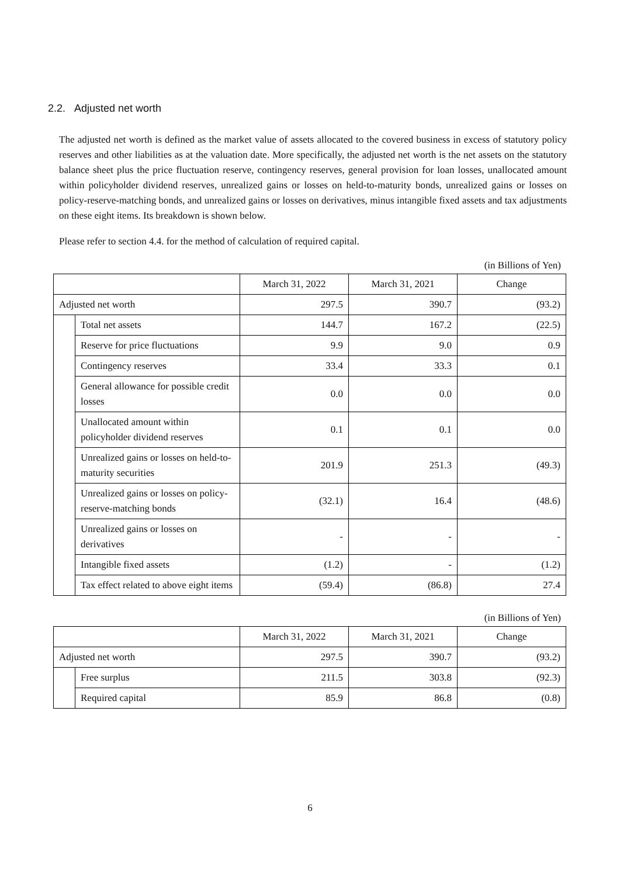2.2. Adjusted net worth
The adjusted net worth is defined as the market value of assets allocated to the covered business in excess of statutory policy reserves and other liabilities as at the valuation date. More specifically, the adjusted net worth is the net assets on the statutory balance sheet plus the price fluctuation reserve, contingency reserves, general provision for loan losses, unallocated amount within policyholder dividend reserves, unrealized gains or losses on held-to-maturity bonds, unrealized gains or losses on policy-reserve-matching bonds, and unrealized gains or losses on derivatives, minus intangible fixed assets and tax adjustments on these eight items. Its breakdown is shown below.
Please refer to section 4.4. for the method of calculation of required capital.
(in Billions of Yen)
| | | March 31, 2022 | March 31, 2021 | Change |
| --- | --- | --- | --- | --- |
| Adjusted net worth | | 297.5 | 390.7 | (93.2) |
| | Total net assets | 144.7 | 167.2 | (22.5) |
| | Reserve for price fluctuations | 9.9 | 9.0 | 0.9 |
| | Contingency reserves | 33.4 | 33.3 | 0.1 |
| | General allowance for possible credit losses | 0.0 | 0.0 | 0.0 |
| | Unallocated amount within policyholder dividend reserves | 0.1 | 0.1 | 0.0 |
| | Unrealized gains or losses on held-to-maturity securities | 201.9 | 251.3 | (49.3) |
| | Unrealized gains or losses on policy-reserve-matching bonds | (32.1) | 16.4 | (48.6) |
| | Unrealized gains or losses on derivatives | - | - | - |
| | Intangible fixed assets | (1.2) | - | (1.2) |
| | Tax effect related to above eight items | (59.4) | (86.8) | 27.4 |
(in Billions of Yen)
| | | March 31, 2022 | March 31, 2021 | Change |
| --- | --- | --- | --- | --- |
| Adjusted net worth | | 297.5 | 390.7 | (93.2) |
| | Free surplus | 211.5 | 303.8 | (92.3) |
| | Required capital | 85.9 | 86.8 | (0.8) |
6